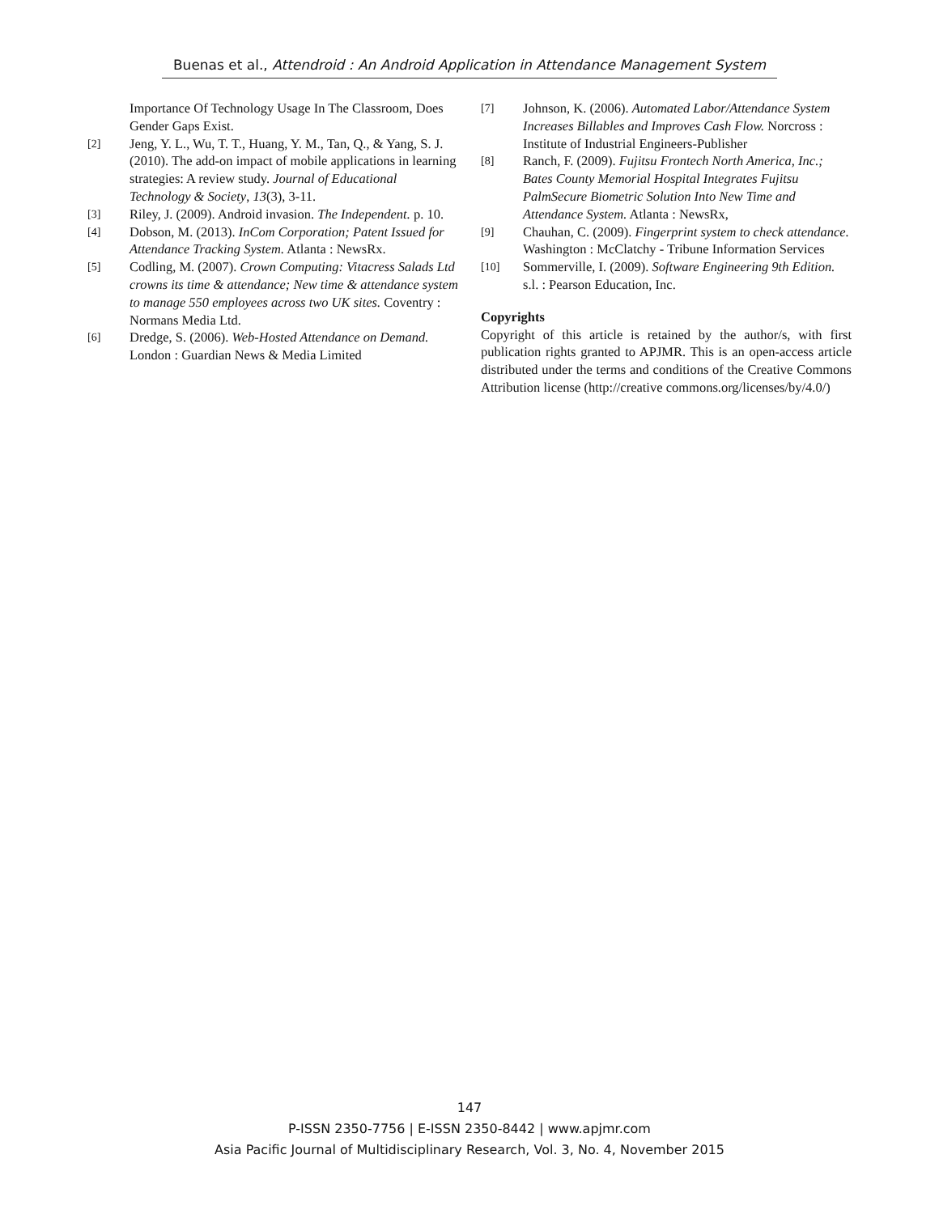Buenas et al., Attendroid : An Android Application in Attendance Management System
Importance Of Technology Usage In The Classroom, Does Gender Gaps Exist.
[2] Jeng, Y. L., Wu, T. T., Huang, Y. M., Tan, Q., & Yang, S. J. (2010). The add-on impact of mobile applications in learning strategies: A review study. Journal of Educational Technology & Society, 13(3), 3-11.
[3] Riley, J. (2009). Android invasion. The Independent. p. 10.
[4] Dobson, M. (2013). InCom Corporation; Patent Issued for Attendance Tracking System. Atlanta : NewsRx.
[5] Codling, M. (2007). Crown Computing: Vitacress Salads Ltd crowns its time & attendance; New time & attendance system to manage 550 employees across two UK sites. Coventry : Normans Media Ltd.
[6] Dredge, S. (2006). Web-Hosted Attendance on Demand. London : Guardian News & Media Limited
[7] Johnson, K. (2006). Automated Labor/Attendance System Increases Billables and Improves Cash Flow. Norcross : Institute of Industrial Engineers-Publisher
[8] Ranch, F. (2009). Fujitsu Frontech North America, Inc.; Bates County Memorial Hospital Integrates Fujitsu PalmSecure Biometric Solution Into New Time and Attendance System. Atlanta : NewsRx,
[9] Chauhan, C. (2009). Fingerprint system to check attendance. Washington : McClatchy - Tribune Information Services
[10] Sommerville, I. (2009). Software Engineering 9th Edition. s.l. : Pearson Education, Inc.
Copyrights
Copyright of this article is retained by the author/s, with first publication rights granted to APJMR. This is an open-access article distributed under the terms and conditions of the Creative Commons Attribution license (http://creative commons.org/licenses/by/4.0/)
147
P-ISSN 2350-7756 | E-ISSN 2350-8442 | www.apjmr.com
Asia Pacific Journal of Multidisciplinary Research, Vol. 3, No. 4, November 2015